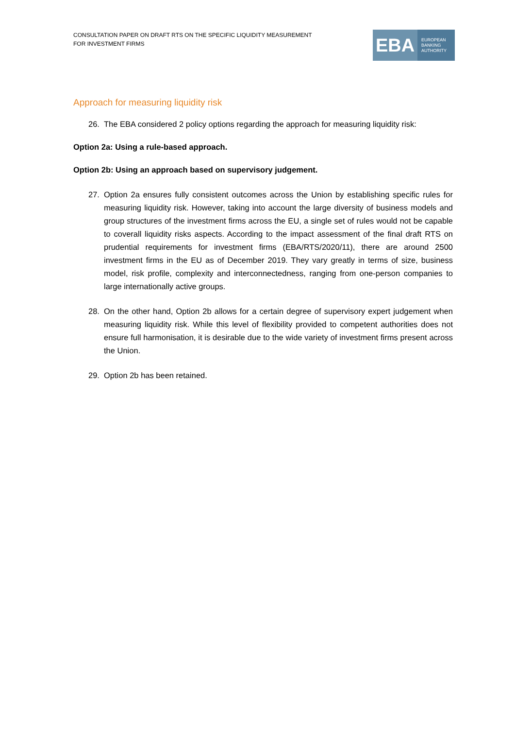CONSULTATION PAPER ON DRAFT RTS ON THE SPECIFIC LIQUIDITY MEASUREMENT
FOR INVESTMENT FIRMS
EBA
EUROPEAN
BANKING
AUTHORITY
Approach for measuring liquidity risk
26. The EBA considered 2 policy options regarding the approach for measuring liquidity risk:
Option 2a: Using a rule-based approach.
Option 2b: Using an approach based on supervisory judgement.
27. Option 2a ensures fully consistent outcomes across the Union by establishing specific rules for measuring liquidity risk. However, taking into account the large diversity of business models and group structures of the investment firms across the EU, a single set of rules would not be capable to coverall liquidity risks aspects. According to the impact assessment of the final draft RTS on prudential requirements for investment firms (EBA/RTS/2020/11), there are around 2500 investment firms in the EU as of December 2019. They vary greatly in terms of size, business model, risk profile, complexity and interconnectedness, ranging from one-person companies to large internationally active groups.
28. On the other hand, Option 2b allows for a certain degree of supervisory expert judgement when measuring liquidity risk. While this level of flexibility provided to competent authorities does not ensure full harmonisation, it is desirable due to the wide variety of investment firms present across the Union.
29. Option 2b has been retained.